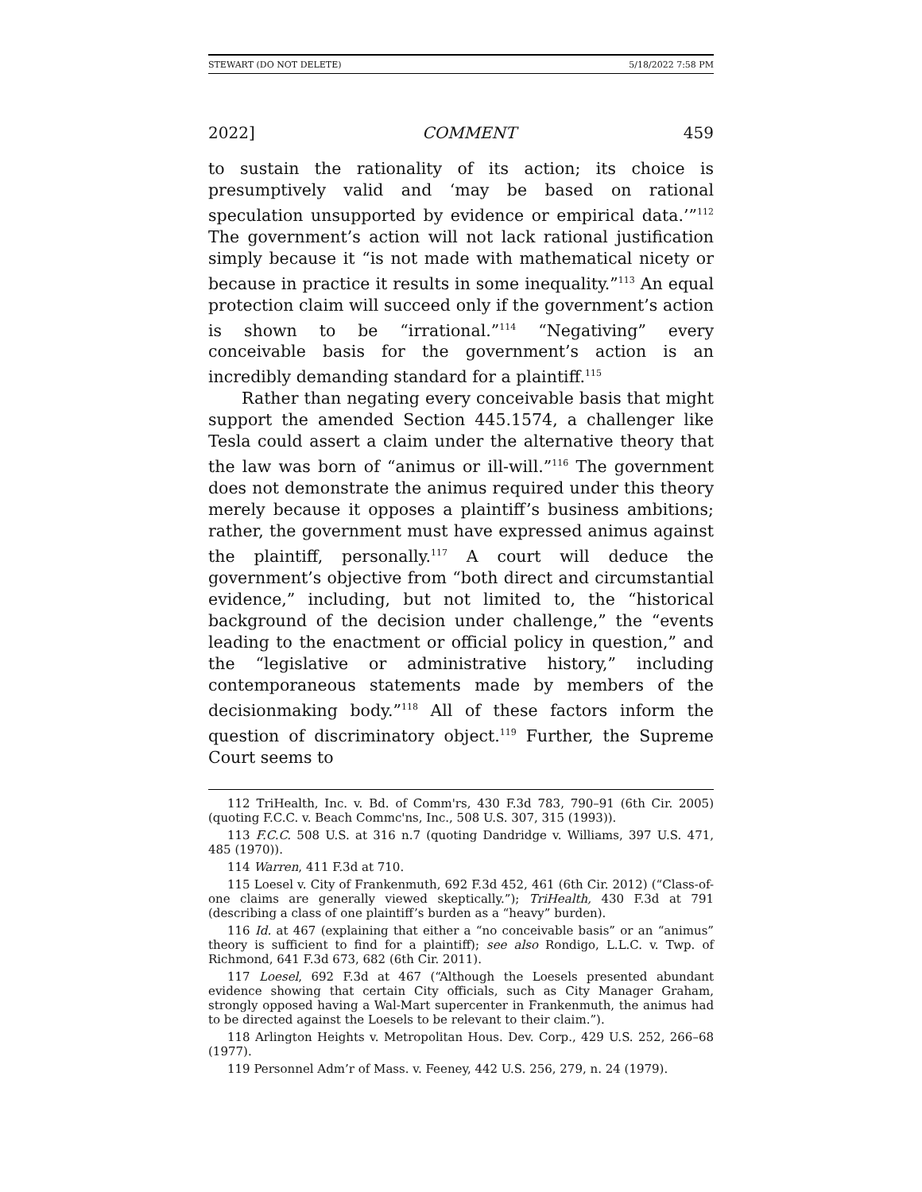STEWART (DO NOT DELETE) 5/18/2022 7:58 PM
2022] COMMENT 459
to sustain the rationality of its action; its choice is presumptively valid and ‘may be based on rational speculation unsupported by evidence or empirical data.’”<sup>112</sup> The government’s action will not lack rational justification simply because it “is not made with mathematical nicety or because in practice it results in some inequality.”<sup>113</sup> An equal protection claim will succeed only if the government’s action is shown to be “irrational.”<sup>114</sup> “Negativing” every conceivable basis for the government’s action is an incredibly demanding standard for a plaintiff.<sup>115</sup>
Rather than negating every conceivable basis that might support the amended Section 445.1574, a challenger like Tesla could assert a claim under the alternative theory that the law was born of “animus or ill-will.”<sup>116</sup> The government does not demonstrate the animus required under this theory merely because it opposes a plaintiff’s business ambitions; rather, the government must have expressed animus against the plaintiff, personally.<sup>117</sup> A court will deduce the government’s objective from “both direct and circumstantial evidence,” including, but not limited to, the “historical background of the decision under challenge,” the “events leading to the enactment or official policy in question,” and the “legislative or administrative history,” including contemporaneous statements made by members of the decisionmaking body.”<sup>118</sup> All of these factors inform the question of discriminatory object.<sup>119</sup> Further, the Supreme Court seems to
112 TriHealth, Inc. v. Bd. of Comm'rs, 430 F.3d 783, 790–91 (6th Cir. 2005) (quoting F.C.C. v. Beach Commc'ns, Inc., 508 U.S. 307, 315 (1993)).
113 F.C.C. 508 U.S. at 316 n.7 (quoting Dandridge v. Williams, 397 U.S. 471, 485 (1970)).
114 Warren, 411 F.3d at 710.
115 Loesel v. City of Frankenmuth, 692 F.3d 452, 461 (6th Cir. 2012) (“Class-of-one claims are generally viewed skeptically.”); TriHealth, 430 F.3d at 791 (describing a class of one plaintiff’s burden as a “heavy” burden).
116 Id. at 467 (explaining that either a “no conceivable basis” or an “animus” theory is sufficient to find for a plaintiff); see also Rondigo, L.L.C. v. Twp. of Richmond, 641 F.3d 673, 682 (6th Cir. 2011).
117 Loesel, 692 F.3d at 467 (“Although the Loesels presented abundant evidence showing that certain City officials, such as City Manager Graham, strongly opposed having a Wal-Mart supercenter in Frankenmuth, the animus had to be directed against the Loesels to be relevant to their claim.”).
118 Arlington Heights v. Metropolitan Hous. Dev. Corp., 429 U.S. 252, 266–68 (1977).
119 Personnel Adm’r of Mass. v. Feeney, 442 U.S. 256, 279, n. 24 (1979).